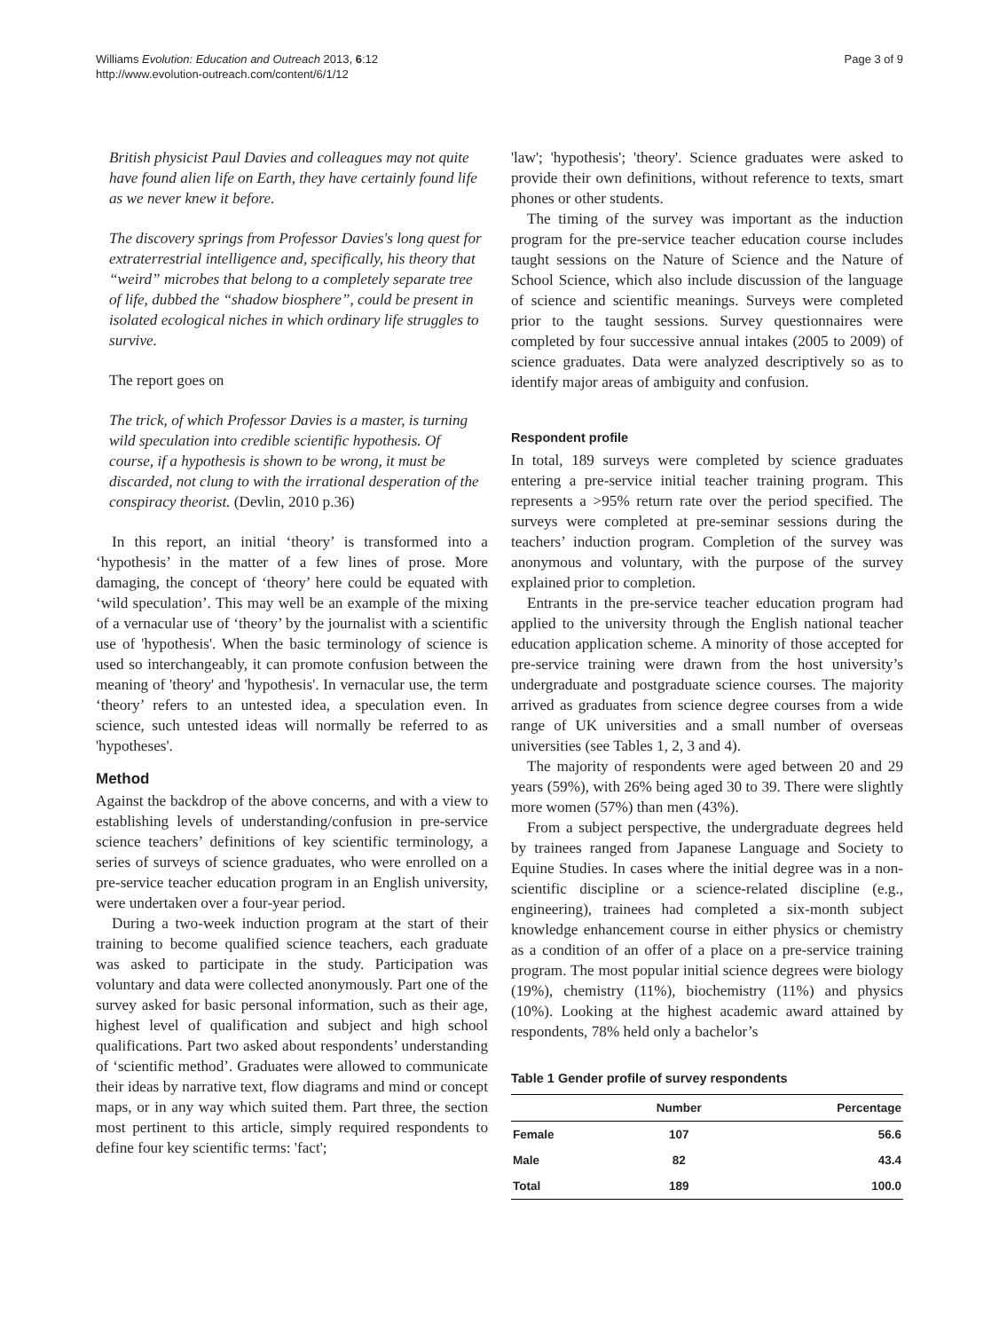Williams Evolution: Education and Outreach 2013, 6:12
http://www.evolution-outreach.com/content/6/1/12
Page 3 of 9
British physicist Paul Davies and colleagues may not quite have found alien life on Earth, they have certainly found life as we never knew it before.
The discovery springs from Professor Davies's long quest for extraterrestrial intelligence and, specifically, his theory that “weird” microbes that belong to a completely separate tree of life, dubbed the “shadow biosphere”, could be present in isolated ecological niches in which ordinary life struggles to survive.
The report goes on
The trick, of which Professor Davies is a master, is turning wild speculation into credible scientific hypothesis. Of course, if a hypothesis is shown to be wrong, it must be discarded, not clung to with the irrational desperation of the conspiracy theorist. (Devlin, 2010 p.36)
In this report, an initial ‘theory’ is transformed into a ‘hypothesis’ in the matter of a few lines of prose. More damaging, the concept of ‘theory’ here could be equated with ‘wild speculation’. This may well be an example of the mixing of a vernacular use of ‘theory’ by the journalist with a scientific use of 'hypothesis'. When the basic terminology of science is used so interchangeably, it can promote confusion between the meaning of 'theory' and 'hypothesis'. In vernacular use, the term ‘theory’ refers to an untested idea, a speculation even. In science, such untested ideas will normally be referred to as 'hypotheses'.
Method
Against the backdrop of the above concerns, and with a view to establishing levels of understanding/confusion in pre-service science teachers’ definitions of key scientific terminology, a series of surveys of science graduates, who were enrolled on a pre-service teacher education program in an English university, were undertaken over a four-year period.
During a two-week induction program at the start of their training to become qualified science teachers, each graduate was asked to participate in the study. Participation was voluntary and data were collected anonymously. Part one of the survey asked for basic personal information, such as their age, highest level of qualification and subject and high school qualifications. Part two asked about respondents’ understanding of ‘scientific method’. Graduates were allowed to communicate their ideas by narrative text, flow diagrams and mind or concept maps, or in any way which suited them. Part three, the section most pertinent to this article, simply required respondents to define four key scientific terms: 'fact';
'law'; 'hypothesis'; 'theory'. Science graduates were asked to provide their own definitions, without reference to texts, smart phones or other students.
The timing of the survey was important as the induction program for the pre-service teacher education course includes taught sessions on the Nature of Science and the Nature of School Science, which also include discussion of the language of science and scientific meanings. Surveys were completed prior to the taught sessions. Survey questionnaires were completed by four successive annual intakes (2005 to 2009) of science graduates. Data were analyzed descriptively so as to identify major areas of ambiguity and confusion.
Respondent profile
In total, 189 surveys were completed by science graduates entering a pre-service initial teacher training program. This represents a >95% return rate over the period specified. The surveys were completed at pre-seminar sessions during the teachers’ induction program. Completion of the survey was anonymous and voluntary, with the purpose of the survey explained prior to completion.
Entrants in the pre-service teacher education program had applied to the university through the English national teacher education application scheme. A minority of those accepted for pre-service training were drawn from the host university’s undergraduate and postgraduate science courses. The majority arrived as graduates from science degree courses from a wide range of UK universities and a small number of overseas universities (see Tables 1, 2, 3 and 4).
The majority of respondents were aged between 20 and 29 years (59%), with 26% being aged 30 to 39. There were slightly more women (57%) than men (43%).
From a subject perspective, the undergraduate degrees held by trainees ranged from Japanese Language and Society to Equine Studies. In cases where the initial degree was in a non-scientific discipline or a science-related discipline (e.g., engineering), trainees had completed a six-month subject knowledge enhancement course in either physics or chemistry as a condition of an offer of a place on a pre-service training program. The most popular initial science degrees were biology (19%), chemistry (11%), biochemistry (11%) and physics (10%). Looking at the highest academic award attained by respondents, 78% held only a bachelor’s
Table 1 Gender profile of survey respondents
| | Number | Percentage |
| --- | --- | --- |
| Female | 107 | 56.6 |
| Male | 82 | 43.4 |
| Total | 189 | 100.0 |